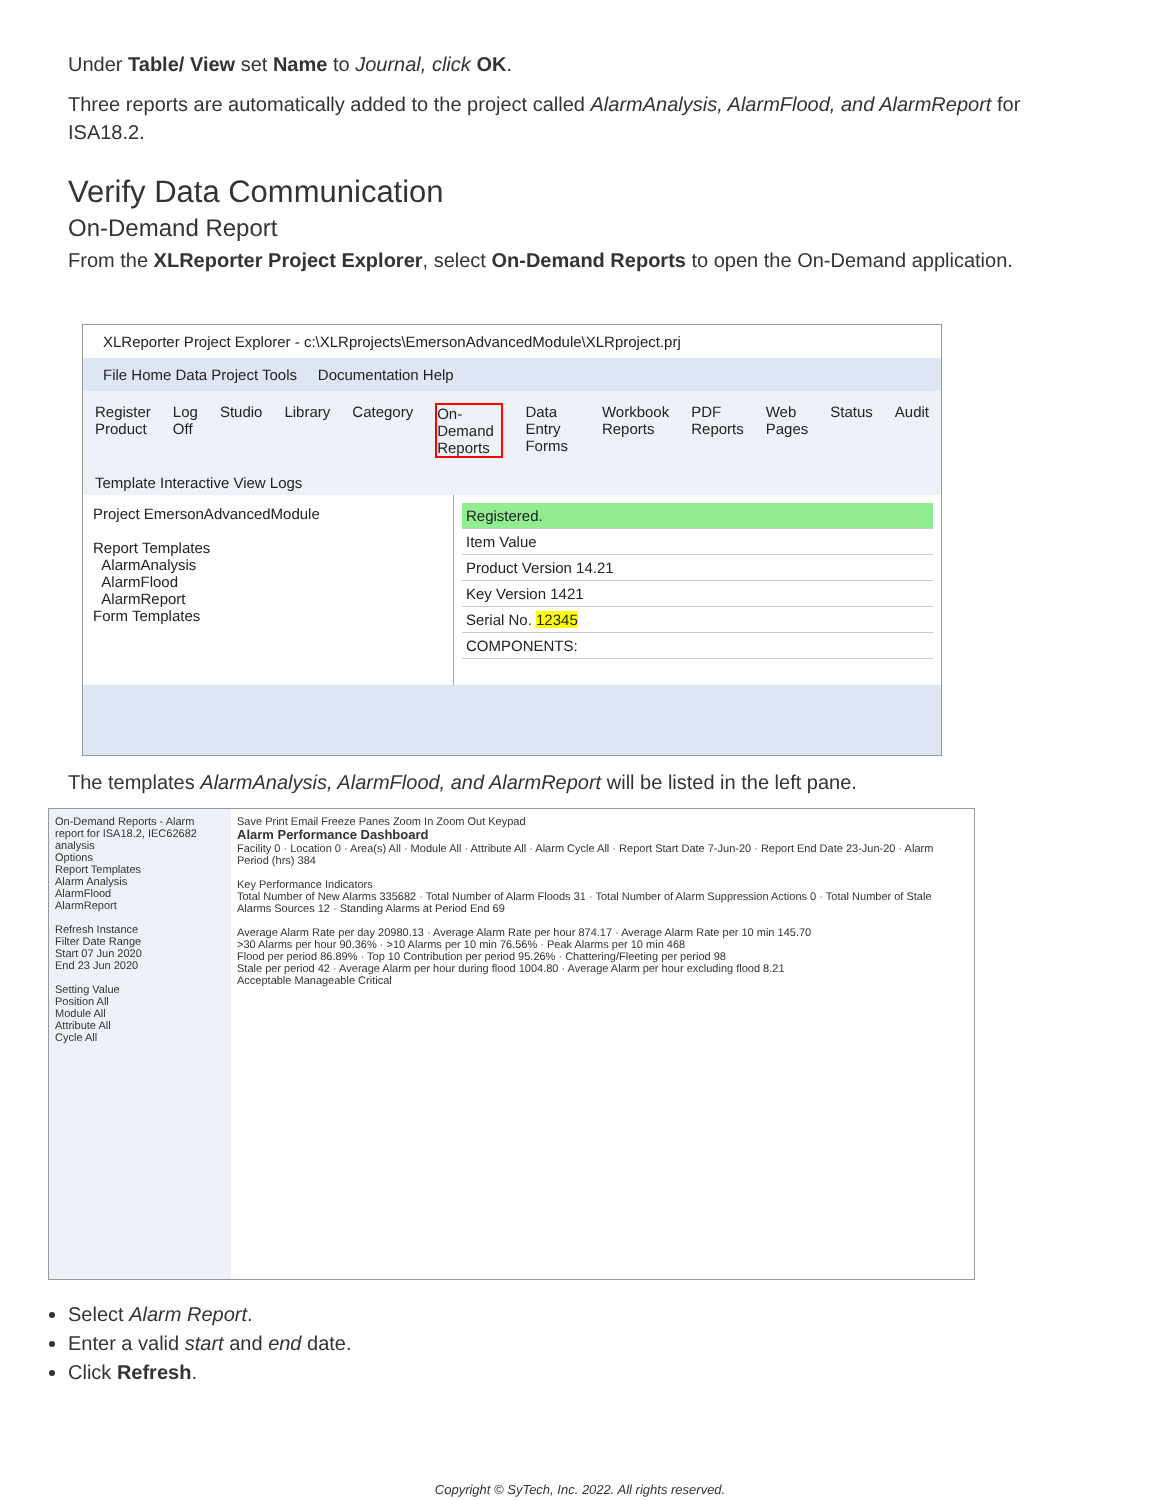Under Table/ View set Name to Journal, click OK.
Three reports are automatically added to the project called AlarmAnalysis, AlarmFlood, and AlarmReport for ISA18.2.
Verify Data Communication
On-Demand Report
From the XLReporter Project Explorer, select On-Demand Reports to open the On-Demand application.
XLReporter Project Explorer - c:\XLRprojects\EmersonAdvancedModule\XLRproject.prj
File Home Data Project Tools Documentation Help
Register Product Log Off Studio Library Category On-Demand Reports Data Entry Forms Workbook Reports PDF Reports Web Pages Status Audit
Template Interactive View Logs
Project EmersonAdvancedModule
Report Templates
AlarmAnalysis
AlarmFlood
AlarmReport
Form Templates
Registered.
Item Value
Product Version 14.21
Key Version 1421
Serial No. 12345
COMPONENTS:
The templates AlarmAnalysis, AlarmFlood, and AlarmReport will be listed in the left pane.
On-Demand Reports - Alarm report for ISA18.2, IEC62682 analysis
Options
Report Templates
Alarm Analysis
AlarmFlood
AlarmReport
Refresh Instance
Filter Date Range
Start 07 Jun 2020
End 23 Jun 2020
Setting Value
Position All
Module All
Attribute All
Cycle All
Save Print Email Freeze Panes Zoom In Zoom Out Keypad
Alarm Performance Dashboard
Facility 0 · Location 0 · Area(s) All · Module All · Attribute All · Alarm Cycle All · Report Start Date 7-Jun-20 · Report End Date 23-Jun-20 · Alarm Period (hrs) 384
Key Performance Indicators
Total Number of New Alarms 335682 · Total Number of Alarm Floods 31 · Total Number of Alarm Suppression Actions 0 · Total Number of Stale Alarms Sources 12 · Standing Alarms at Period End 69
Average Alarm Rate per day 20980.13 · Average Alarm Rate per hour 874.17 · Average Alarm Rate per 10 min 145.70
>30 Alarms per hour 90.36% · >10 Alarms per 10 min 76.56% · Peak Alarms per 10 min 468
Flood per period 86.89% · Top 10 Contribution per period 95.26% · Chattering/Fleeting per period 98
Stale per period 42 · Average Alarm per hour during flood 1004.80 · Average Alarm per hour excluding flood 8.21
Acceptable Manageable Critical
Select Alarm Report.
Enter a valid start and end date.
Click Refresh.
Copyright © SyTech, Inc. 2022. All rights reserved.